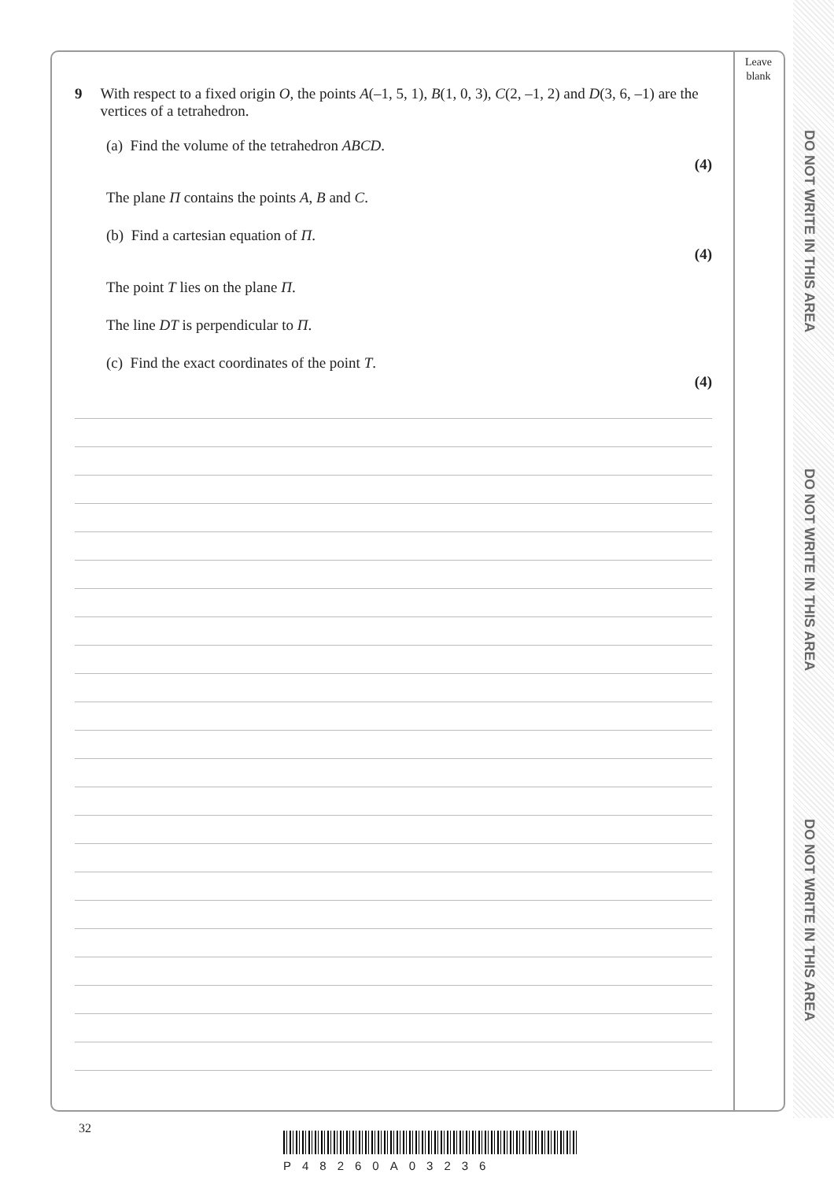DO NOT WRITE IN THIS AREA
DO NOT WRITE IN THIS AREA
DO NOT WRITE IN THIS AREA
Leave blank
9 With respect to a fixed origin O, the points A(–1, 5, 1), B(1, 0, 3), C(2, –1, 2) and D(3, 6, –1) are the vertices of a tetrahedron.
(a) Find the volume of the tetrahedron ABCD.
(4)
The plane Π contains the points A, B and C.
(b) Find a cartesian equation of Π.
(4)
The point T lies on the plane Π.
The line DT is perpendicular to Π.
(c) Find the exact coordinates of the point T.
(4)
32
P48260A03236